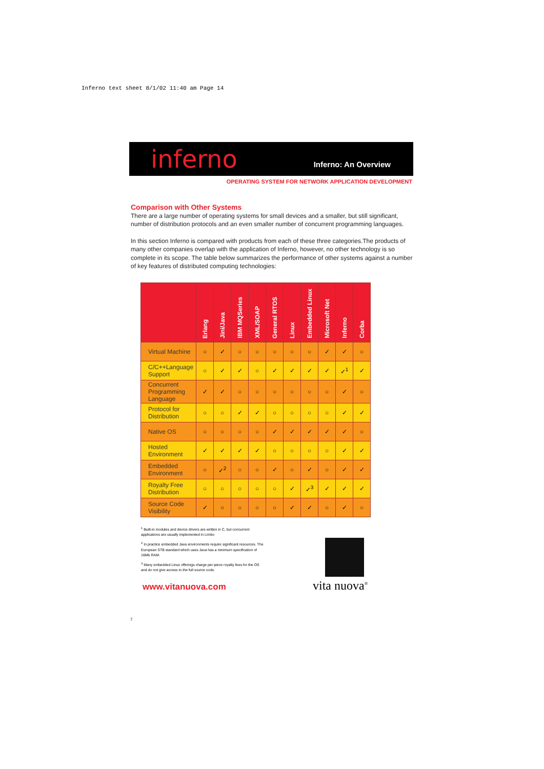Inferno text sheet 8/1/02 11:40 am Page 14
inferno
Inferno: An Overview
OPERATING SYSTEM FOR NETWORK APPLICATION DEVELOPMENT
Comparison with Other Systems
There are a large number of operating systems for small devices and a smaller, but still significant, number of distribution protocols and an even smaller number of concurrent programming languages.
In this section Inferno is compared with products from each of these three categories.The products of many other companies overlap with the application of Inferno, however, no other technology is so complete in its scope. The table below summarizes the performance of other systems against a number of key features of distributed computing technologies:
| | Erlang | Jini/Java | IBM MQSeries | XML/SOAP | General RTOS | Linux | Embedded Linux | Microsoft Net | Inferno | Corba |
| --- | --- | --- | --- | --- | --- | --- | --- | --- | --- | --- |
| Virtual Machine | ○ | ✓ | ○ | ○ | ○ | ○ | ○ | ✓ | ✓ | ○ |
| C/C++Language Support | ○ | ✓ | ✓ | ○ | ✓ | ✓ | ✓ | ✓ | ✓<sup>1</sup> | ✓ |
| Concurrent Programming Language | ✓ | ✓ | ○ | ○ | ○ | ○ | ○ | ○ | ✓ | ○ |
| Protocol for Distribution | ○ | ○ | ✓ | ✓ | ○ | ○ | ○ | ○ | ✓ | ✓ |
| Native OS | ○ | ○ | ○ | ○ | ✓ | ✓ | ✓ | ✓ | ✓ | ○ |
| Hosted Environment | ✓ | ✓ | ✓ | ✓ | ○ | ○ | ○ | ○ | ✓ | ✓ |
| Embedded Environment | ○ | ✓<sup>2</sup> | ○ | ○ | ✓ | ○ | ✓ | ○ | ✓ | ✓ |
| Royalty Free Distribution | ○ | ○ | ○ | ○ | ○ | ✓ | ✓<sup>3</sup> | ✓ | ✓ | ✓ |
| Source Code Visibility | ✓ | ○ | ○ | ○ | ○ | ✓ | ✓ | ○ | ✓ | ○ |
<sup>1</sup> Built-in modules and device drivers are written in C, but concurrent applications are usually implemented in Limbo
<sup>2</sup> In practice embedded Java environments require significant resources. The European STB standard which uses Java has a minimum specification of 16Mb RAM.
<sup>3</sup> Many embedded Linux offerings charge per-piece royalty fees for the OS and do not give access to the full source code.
www.vitanuova.com
vita nuova<sup>®</sup>
7